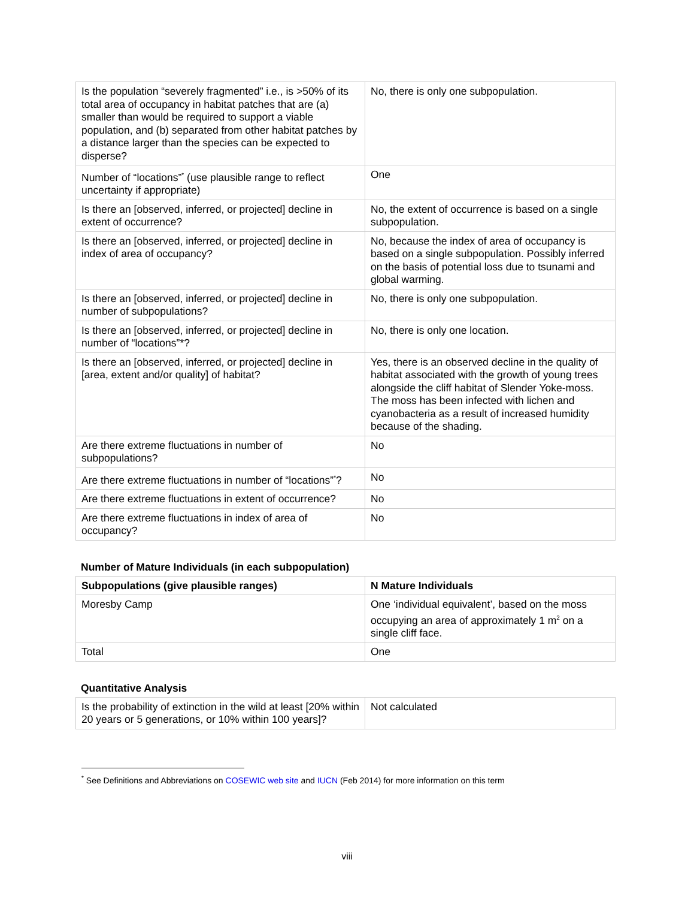| Is the population “severely fragmented” i.e., is >50% of its total area of occupancy in habitat patches that are (a) smaller than would be required to support a viable population, and (b) separated from other habitat patches by a distance larger than the species can be expected to disperse? | No, there is only one subpopulation. |
| Number of “locations”<sup>*</sup> (use plausible range to reflect uncertainty if appropriate) | One |
| Is there an [observed, inferred, or projected] decline in extent of occurrence? | No, the extent of occurrence is based on a single subpopulation. |
| Is there an [observed, inferred, or projected] decline in index of area of occupancy? | No, because the index of area of occupancy is based on a single subpopulation. Possibly inferred on the basis of potential loss due to tsunami and global warming. |
| Is there an [observed, inferred, or projected] decline in number of subpopulations? | No, there is only one subpopulation. |
| Is there an [observed, inferred, or projected] decline in number of “locations”*? | No, there is only one location. |
| Is there an [observed, inferred, or projected] decline in [area, extent and/or quality] of habitat? | Yes, there is an observed decline in the quality of habitat associated with the growth of young trees alongside the cliff habitat of Slender Yoke-moss. The moss has been infected with lichen and cyanobacteria as a result of increased humidity because of the shading. |
| Are there extreme fluctuations in number of subpopulations? | No |
| Are there extreme fluctuations in number of “locations”<sup>*</sup>? | No |
| Are there extreme fluctuations in extent of occurrence? | No |
| Are there extreme fluctuations in index of area of occupancy? | No |
Number of Mature Individuals (in each subpopulation)
| Subpopulations (give plausible ranges) | N Mature Individuals |
| --- | --- |
| Moresby Camp | One ‘individual equivalent’, based on the moss occupying an area of approximately 1 m<sup>2</sup> on a single cliff face. |
| Total | One |
Quantitative Analysis
| Is the probability of extinction in the wild at least [20% within 20 years or 5 generations, or 10% within 100 years]? | Not calculated |
<sup>*</sup> See Definitions and Abbreviations on COSEWIC web site and IUCN (Feb 2014) for more information on this term
viii